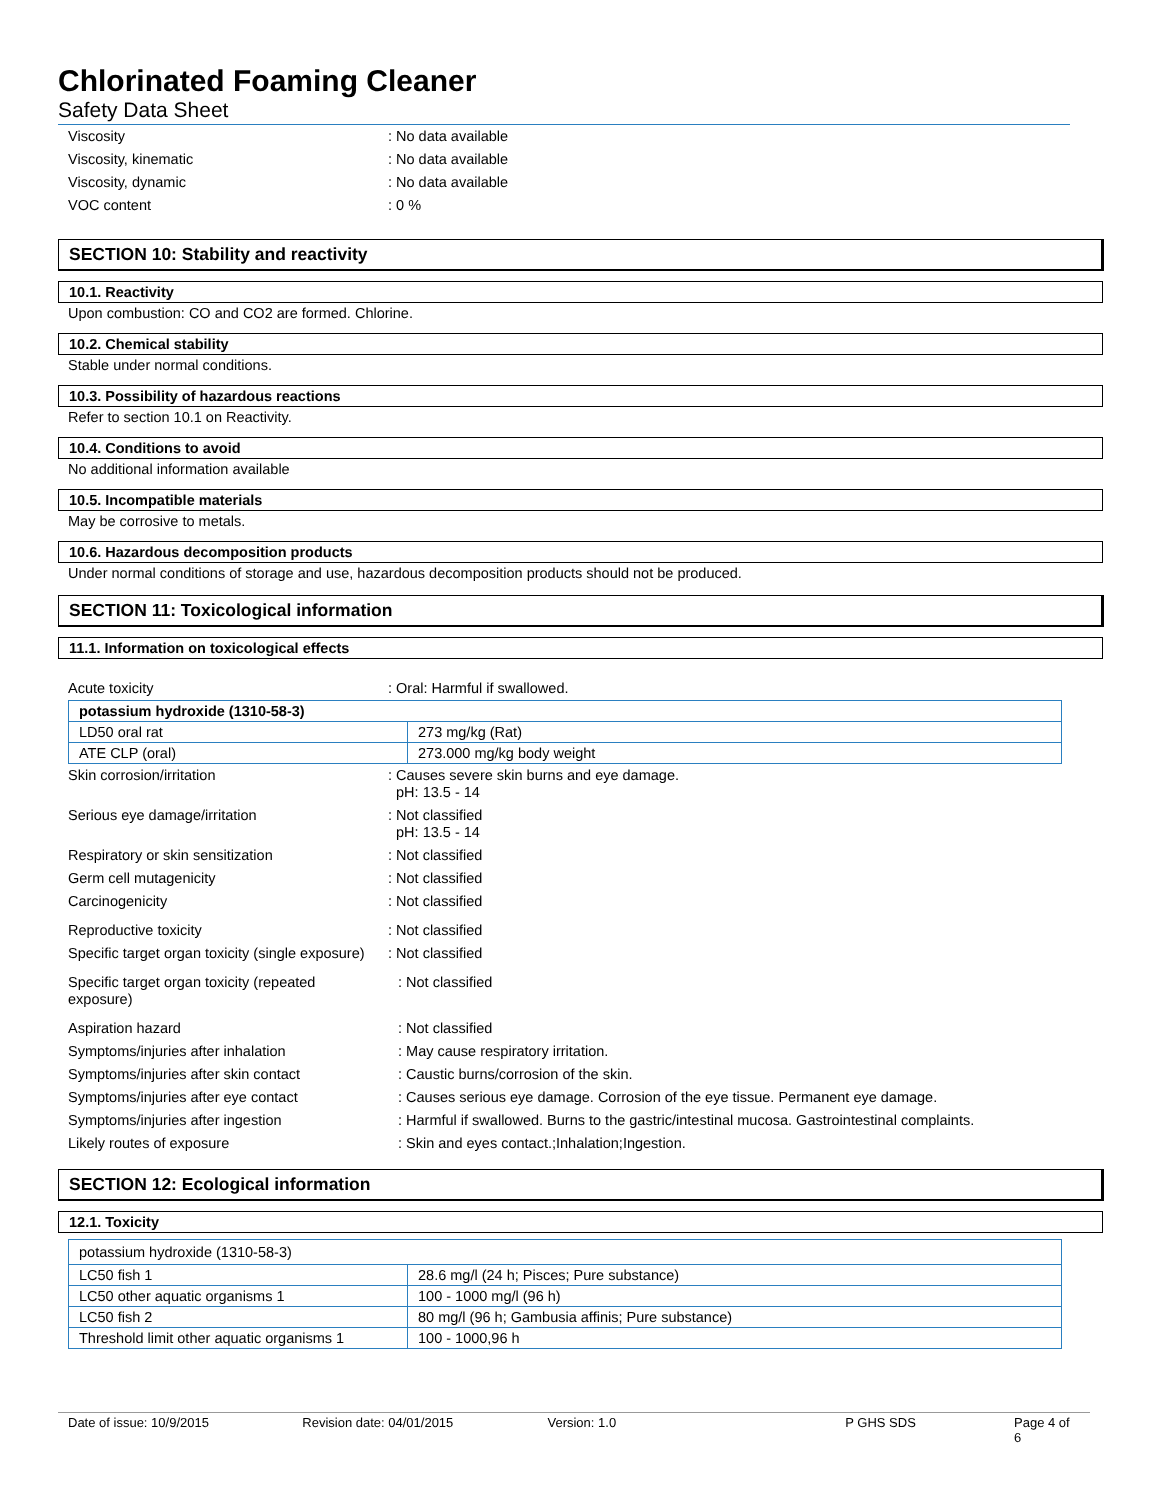Chlorinated Foaming Cleaner
Safety Data Sheet
Viscosity : No data available
Viscosity, kinematic : No data available
Viscosity, dynamic : No data available
VOC content : 0 %
SECTION 10: Stability and reactivity
10.1. Reactivity
Upon combustion: CO and CO2 are formed. Chlorine.
10.2. Chemical stability
Stable under normal conditions.
10.3. Possibility of hazardous reactions
Refer to section 10.1 on Reactivity.
10.4. Conditions to avoid
No additional information available
10.5. Incompatible materials
May be corrosive to metals.
10.6. Hazardous decomposition products
Under normal conditions of storage and use, hazardous decomposition products should not be produced.
SECTION 11: Toxicological information
11.1. Information on toxicological effects
Acute toxicity : Oral: Harmful if swallowed.
| potassium hydroxide (1310-58-3) | |
| LD50 oral rat | 273 mg/kg (Rat) |
| ATE CLP (oral) | 273.000 mg/kg body weight |
Skin corrosion/irritation : Causes severe skin burns and eye damage.
pH: 13.5 - 14
Serious eye damage/irritation : Not classified
pH: 13.5 - 14
Respiratory or skin sensitization : Not classified
Germ cell mutagenicity : Not classified
Carcinogenicity : Not classified
Reproductive toxicity : Not classified
Specific target organ toxicity (single exposure)
: Not classified
Specific target organ toxicity (repeated exposure)
: Not classified
Aspiration hazard : Not classified
Symptoms/injuries after inhalation : May cause respiratory irritation.
Symptoms/injuries after skin contact : Caustic burns/corrosion of the skin.
Symptoms/injuries after eye contact : Causes serious eye damage. Corrosion of the eye tissue. Permanent eye damage.
Symptoms/injuries after ingestion : Harmful if swallowed. Burns to the gastric/intestinal mucosa. Gastrointestinal complaints.
Likely routes of exposure : Skin and eyes contact.;Inhalation;Ingestion.
SECTION 12: Ecological information
12.1. Toxicity
| potassium hydroxide (1310-58-3) | |
| LC50 fish 1 | 28.6 mg/l (24 h; Pisces; Pure substance) |
| LC50 other aquatic organisms 1 | 100 - 1000 mg/l (96 h) |
| LC50 fish 2 | 80 mg/l (96 h; Gambusia affinis; Pure substance) |
| Threshold limit other aquatic organisms 1 | 100 - 1000,96 h |
Date of issue: 10/9/2015 Revision date: 04/01/2015 Version: 1.0 P GHS SDS Page 4 of 6